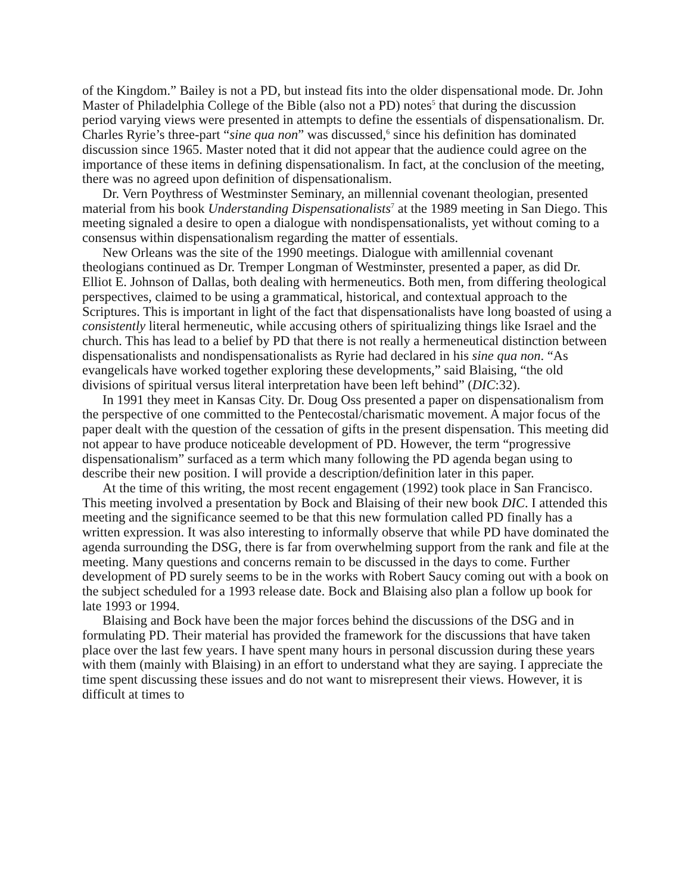of the Kingdom.” Bailey is not a PD, but instead fits into the older dispensational mode. Dr. John Master of Philadelphia College of the Bible (also not a PD) notes<sup>5</sup> that during the discussion period varying views were presented in attempts to define the essentials of dispensationalism. Dr. Charles Ryrie’s three-part “sine qua non” was discussed,<sup>6</sup> since his definition has dominated discussion since 1965. Master noted that it did not appear that the audience could agree on the importance of these items in defining dispensationalism. In fact, at the conclusion of the meeting, there was no agreed upon definition of dispensationalism.
Dr. Vern Poythress of Westminster Seminary, an millennial covenant theologian, presented material from his book Understanding Dispensationalists<sup>7</sup> at the 1989 meeting in San Diego. This meeting signaled a desire to open a dialogue with nondispensationalists, yet without coming to a consensus within dispensationalism regarding the matter of essentials.
New Orleans was the site of the 1990 meetings. Dialogue with amillennial covenant theologians continued as Dr. Tremper Longman of Westminster, presented a paper, as did Dr. Elliot E. Johnson of Dallas, both dealing with hermeneutics. Both men, from differing theological perspectives, claimed to be using a grammatical, historical, and contextual approach to the Scriptures. This is important in light of the fact that dispensationalists have long boasted of using a consistently literal hermeneutic, while accusing others of spiritualizing things like Israel and the church. This has lead to a belief by PD that there is not really a hermeneutical distinction between dispensationalists and nondispensationalists as Ryrie had declared in his sine qua non. “As evangelicals have worked together exploring these developments,” said Blaising, “the old divisions of spiritual versus literal interpretation have been left behind” (DIC:32).
In 1991 they meet in Kansas City. Dr. Doug Oss presented a paper on dispensationalism from the perspective of one committed to the Pentecostal/charismatic movement. A major focus of the paper dealt with the question of the cessation of gifts in the present dispensation. This meeting did not appear to have produce noticeable development of PD. However, the term “progressive dispensationalism” surfaced as a term which many following the PD agenda began using to describe their new position. I will provide a description/definition later in this paper.
At the time of this writing, the most recent engagement (1992) took place in San Francisco. This meeting involved a presentation by Bock and Blaising of their new book DIC. I attended this meeting and the significance seemed to be that this new formulation called PD finally has a written expression. It was also interesting to informally observe that while PD have dominated the agenda surrounding the DSG, there is far from overwhelming support from the rank and file at the meeting. Many questions and concerns remain to be discussed in the days to come. Further development of PD surely seems to be in the works with Robert Saucy coming out with a book on the subject scheduled for a 1993 release date. Bock and Blaising also plan a follow up book for late 1993 or 1994.
Blaising and Bock have been the major forces behind the discussions of the DSG and in formulating PD. Their material has provided the framework for the discussions that have taken place over the last few years. I have spent many hours in personal discussion during these years with them (mainly with Blaising) in an effort to understand what they are saying. I appreciate the time spent discussing these issues and do not want to misrepresent their views. However, it is difficult at times to